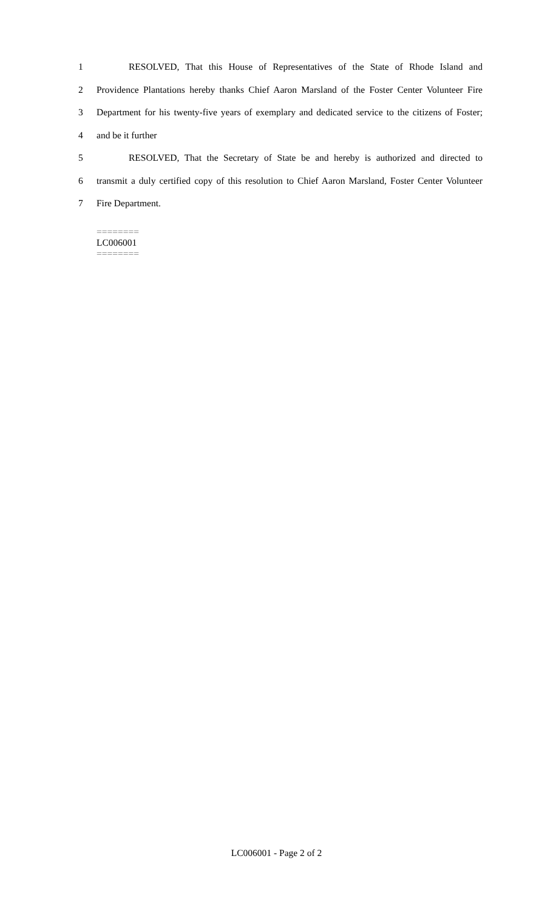1 RESOLVED, That this House of Representatives of the State of Rhode Island and
2 Providence Plantations hereby thanks Chief Aaron Marsland of the Foster Center Volunteer Fire
3 Department for his twenty-five years of exemplary and dedicated service to the citizens of Foster;
4 and be it further
5 RESOLVED, That the Secretary of State be and hereby is authorized and directed to
6 transmit a duly certified copy of this resolution to Chief Aaron Marsland, Foster Center Volunteer
7 Fire Department.
========
LC006001
========
LC006001 - Page 2 of 2